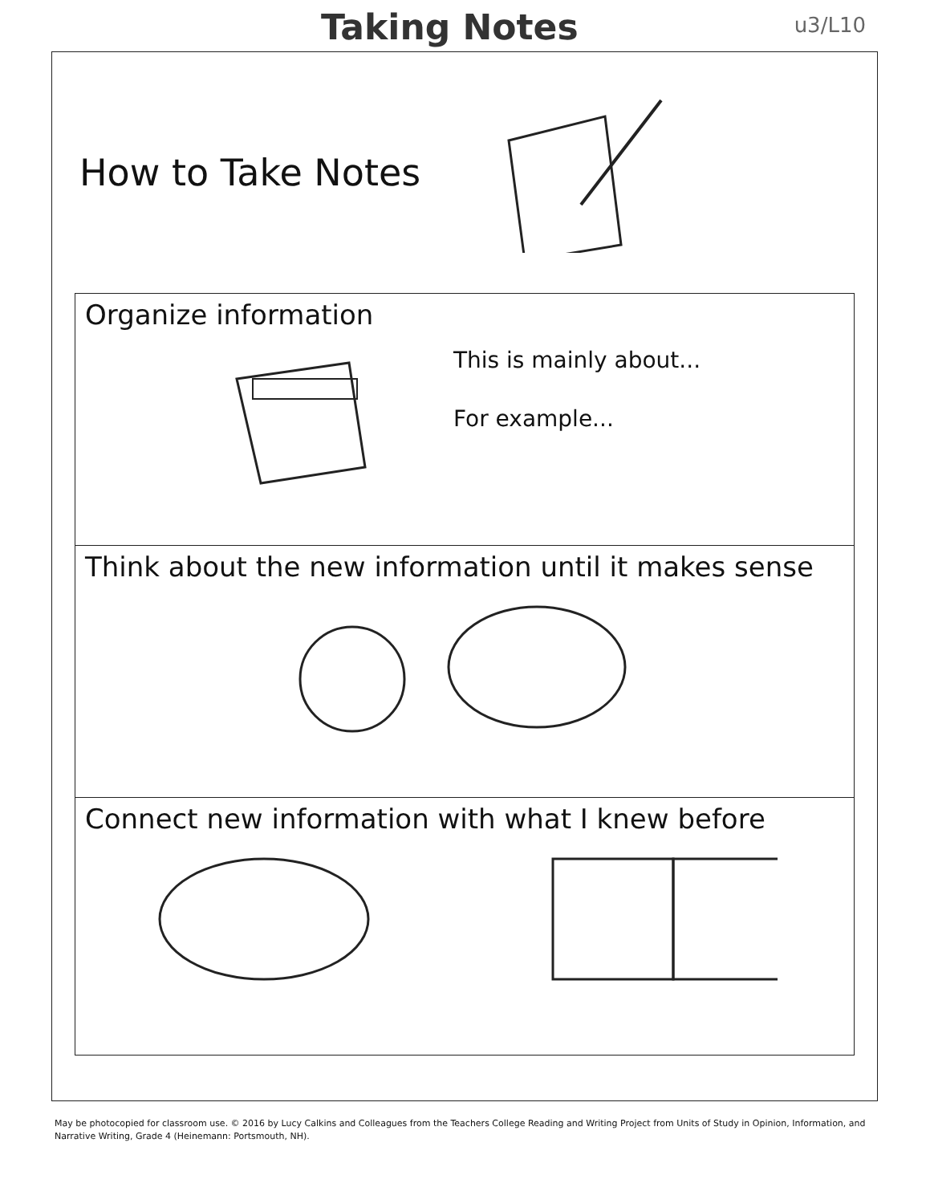Taking Notes
u3/L10
How to Take Notes
Organize information
This is mainly about...
For example...
Think about the new information until it makes sense
Connect new information with what I knew before
May be photocopied for classroom use. © 2016 by Lucy Calkins and Colleagues from the Teachers College Reading and Writing Project from Units of Study in Opinion, Information, and Narrative Writing, Grade 4 (Heinemann: Portsmouth, NH).